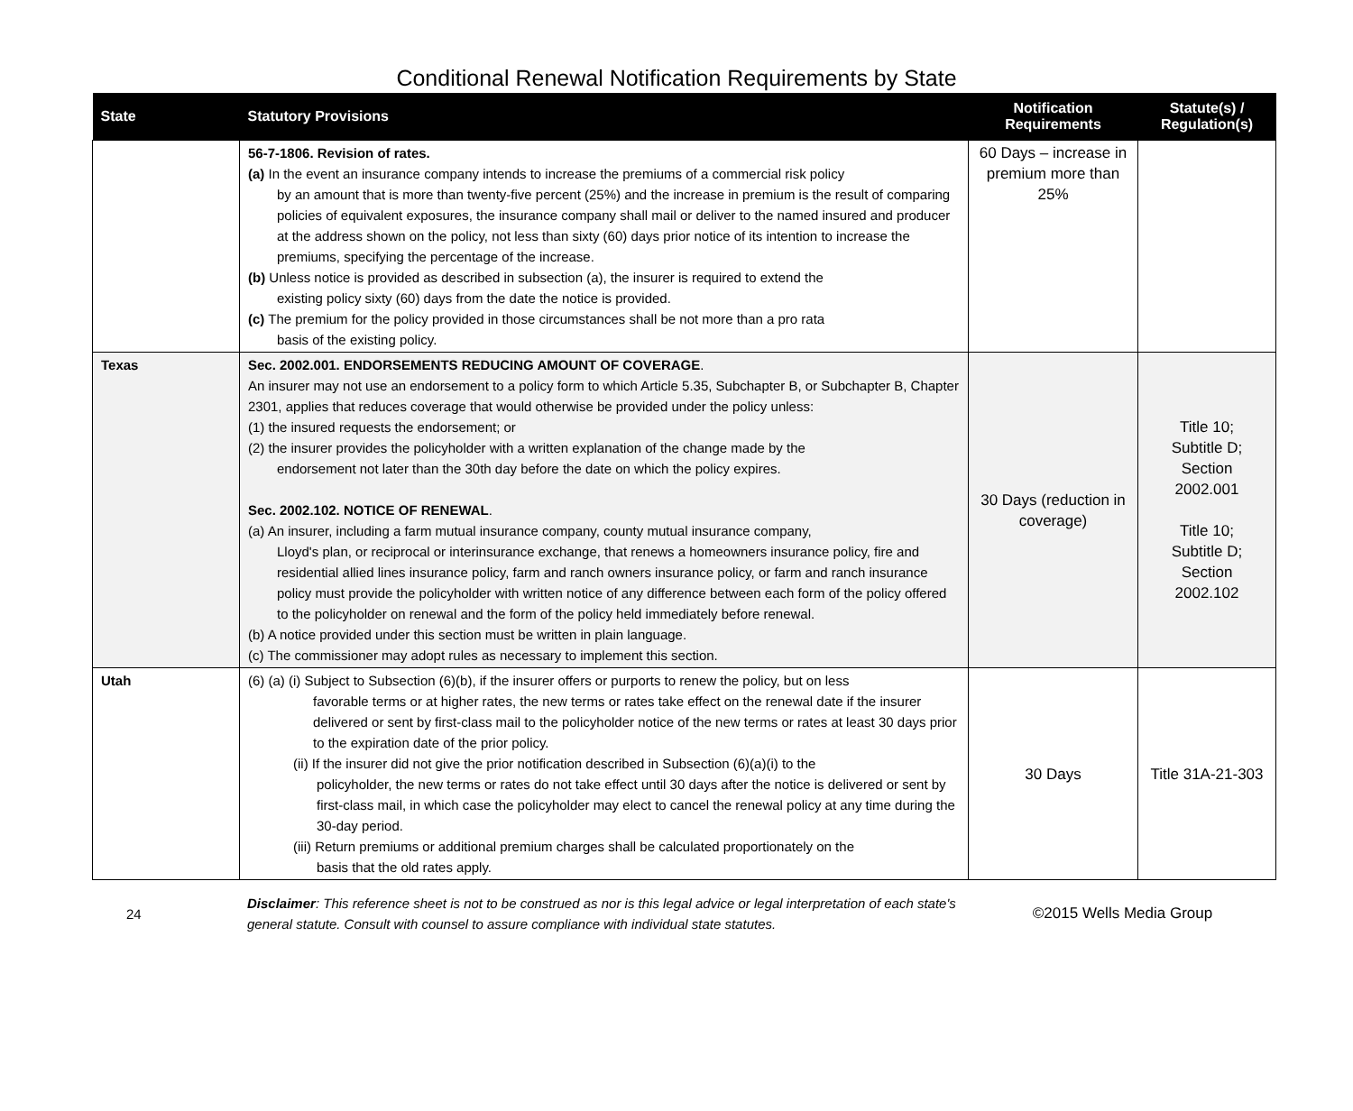Conditional Renewal Notification Requirements by State
| State | Statutory Provisions | Notification Requirements | Statute(s) / Regulation(s) |
| --- | --- | --- | --- |
| | 56-7-1806. Revision of rates. (a) In the event an insurance company intends to increase the premiums of a commercial risk policy by an amount that is more than twenty-five percent (25%) and the increase in premium is the result of comparing policies of equivalent exposures, the insurance company shall mail or deliver to the named insured and producer at the address shown on the policy, not less than sixty (60) days prior notice of its intention to increase the premiums, specifying the percentage of the increase. (b) Unless notice is provided as described in subsection (a), the insurer is required to extend the existing policy sixty (60) days from the date the notice is provided. (c) The premium for the policy provided in those circumstances shall be not more than a pro rata basis of the existing policy. | 60 Days – increase in premium more than 25% | |
| Texas | Sec. 2002.001. ENDORSEMENTS REDUCING AMOUNT OF COVERAGE . An insurer may not use an endorsement to a policy form to which Article 5.35, Subchapter B, or Subchapter B, Chapter 2301, applies that reduces coverage that would otherwise be provided under the policy unless: (1) the insured requests the endorsement; or (2) the insurer provides the policyholder with a written explanation of the change made by the endorsement not later than the 30th day before the date on which the policy expires. Sec. 2002.102. NOTICE OF RENEWAL . (a) An insurer, including a farm mutual insurance company, county mutual insurance company, Lloyd's plan, or reciprocal or interinsurance exchange, that renews a homeowners insurance policy, fire and residential allied lines insurance policy, farm and ranch owners insurance policy, or farm and ranch insurance policy must provide the policyholder with written notice of any difference between each form of the policy offered to the policyholder on renewal and the form of the policy held immediately before renewal. (b) A notice provided under this section must be written in plain language. (c) The commissioner may adopt rules as necessary to implement this section. | 30 Days (reduction in coverage) | Title 10; Subtitle D; Section 2002.001 Title 10; Subtitle D; Section 2002.102 |
| Utah | (6) (a) (i) Subject to Subsection (6)(b), if the insurer offers or purports to renew the policy, but on less favorable terms or at higher rates, the new terms or rates take effect on the renewal date if the insurer delivered or sent by first-class mail to the policyholder notice of the new terms or rates at least 30 days prior to the expiration date of the prior policy. (ii) If the insurer did not give the prior notification described in Subsection (6)(a)(i) to the policyholder, the new terms or rates do not take effect until 30 days after the notice is delivered or sent by first-class mail, in which case the policyholder may elect to cancel the renewal policy at any time during the 30-day period. (iii) Return premiums or additional premium charges shall be calculated proportionately on the basis that the old rates apply. | 30 Days | Title 31A-21-303 |
24
Disclaimer: This reference sheet is not to be construed as nor is this legal advice or legal interpretation of each state's general statute. Consult with counsel to assure compliance with individual state statutes.
©2015 Wells Media Group